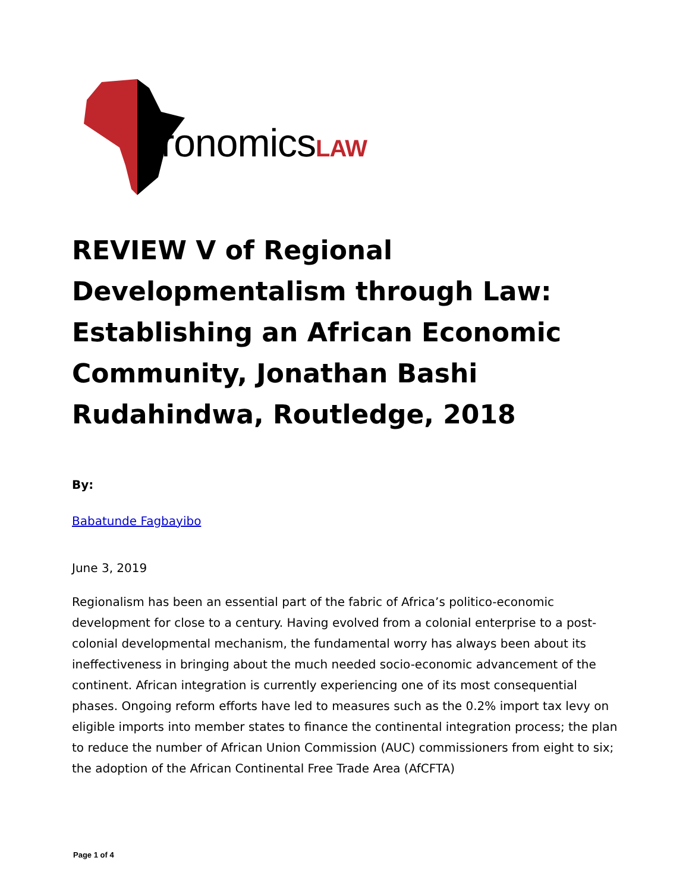AfronomicsLAW
REVIEW V of Regional Developmentalism through Law: Establishing an African Economic Community, Jonathan Bashi Rudahindwa, Routledge, 2018
By:
Babatunde Fagbayibo
June 3, 2019
Regionalism has been an essential part of the fabric of Africa’s politico-economic development for close to a century. Having evolved from a colonial enterprise to a post-colonial developmental mechanism, the fundamental worry has always been about its ineffectiveness in bringing about the much needed socio-economic advancement of the continent. African integration is currently experiencing one of its most consequential phases. Ongoing reform efforts have led to measures such as the 0.2% import tax levy on eligible imports into member states to finance the continental integration process; the plan to reduce the number of African Union Commission (AUC) commissioners from eight to six; the adoption of the African Continental Free Trade Area (AfCFTA)
Page 1 of 4